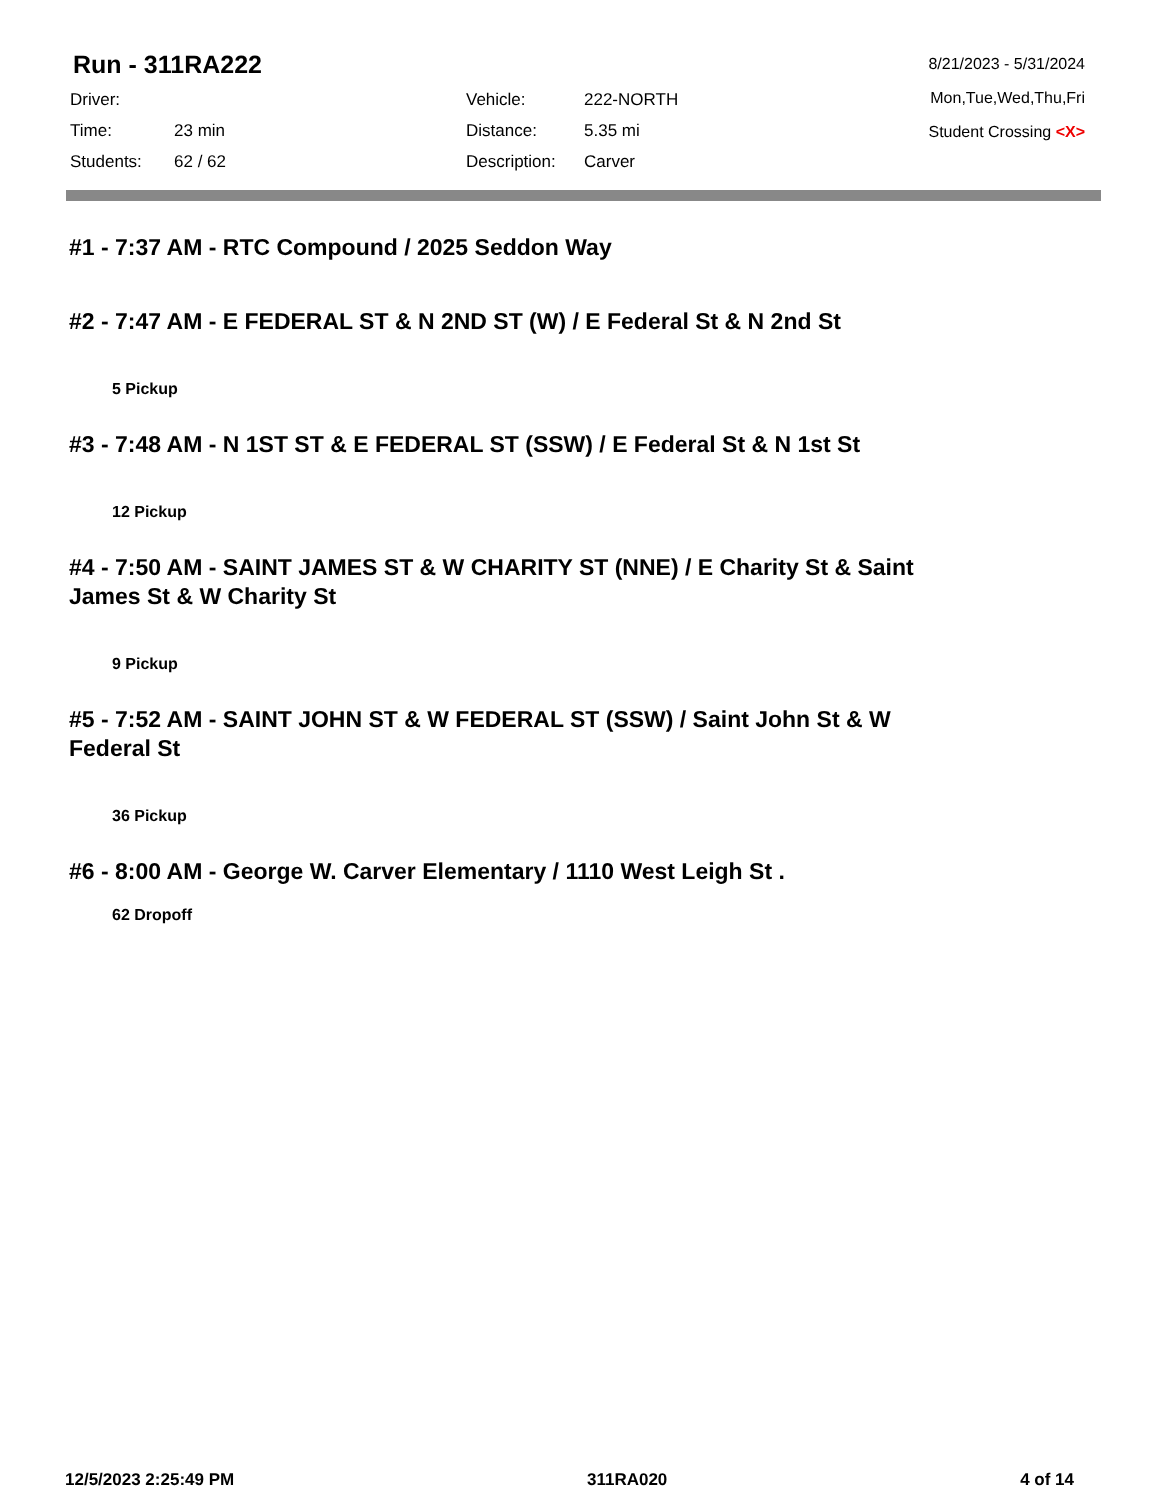Run - 311RA222
| Driver: | | Vehicle: | 222-NORTH |
| Time: | 23 min | Distance: | 5.35 mi |
| Students: | 62 / 62 | Description: | Carver |
8/21/2023 - 5/31/2024
Mon,Tue,Wed,Thu,Fri
Student Crossing <X>
#1 - 7:37 AM - RTC Compound / 2025 Seddon Way
#2 - 7:47 AM - E FEDERAL ST & N 2ND ST (W) / E Federal St & N 2nd St
5 Pickup
#3 - 7:48 AM - N 1ST ST & E FEDERAL ST (SSW) / E Federal St & N 1st St
12 Pickup
#4 - 7:50 AM - SAINT JAMES ST & W CHARITY ST (NNE) / E Charity St & Saint
James St & W Charity St
9 Pickup
#5 - 7:52 AM - SAINT JOHN ST & W FEDERAL ST (SSW) / Saint John St & W
Federal St
36 Pickup
#6 - 8:00 AM - George W. Carver Elementary / 1110 West Leigh St .
62 Dropoff
12/5/2023 2:25:49 PM 311RA020 4 of 14